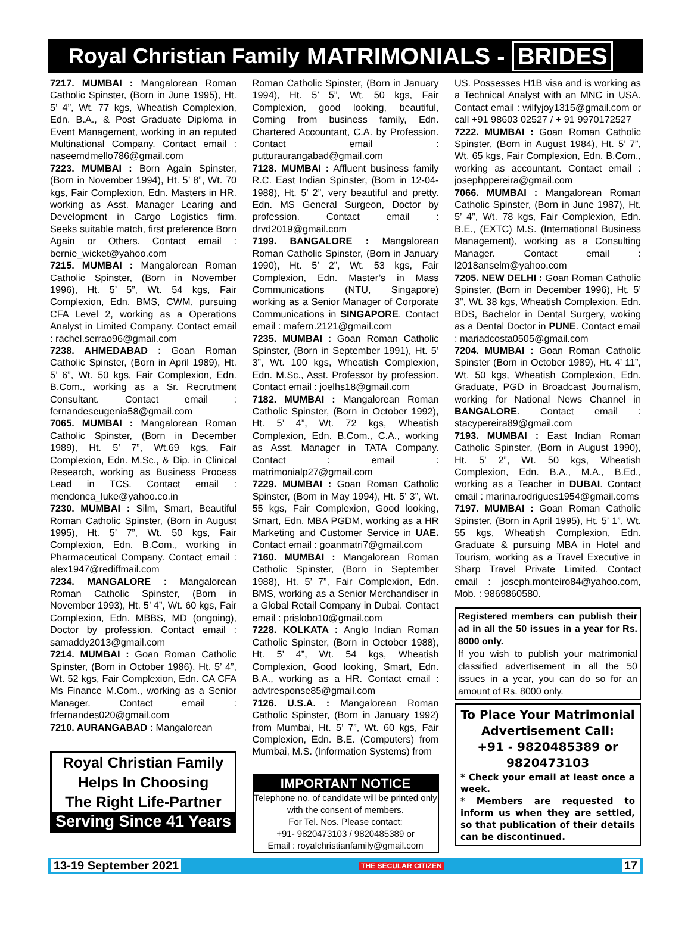Royal Christian Family MATRIMONIALS - BRIDES
7217. MUMBAI : Mangalorean Roman Catholic Spinster, (Born in June 1995), Ht. 5’ 4”, Wt. 77 kgs, Wheatish Complexion, Edn. B.A., & Post Graduate Diploma in Event Management, working in an reputed Multinational Company. Contact email : naseemdmello786@gmail.com
7223. MUMBAI : Born Again Spinster, (Born in November 1994), Ht. 5’ 8”, Wt. 70 kgs, Fair Complexion, Edn. Masters in HR. working as Asst. Manager Learing and Development in Cargo Logistics firm. Seeks suitable match, first preference Born Again or Others. Contact email : bernie_wicket@yahoo.com
7215. MUMBAI : Mangalorean Roman Catholic Spinster, (Born in November 1996), Ht. 5’ 5”, Wt. 54 kgs, Fair Complexion, Edn. BMS, CWM, pursuing CFA Level 2, working as a Operations Analyst in Limited Company. Contact email : rachel.serrao96@gmail.com
7238. AHMEDABAD : Goan Roman Catholic Spinster, (Born in April 1989), Ht. 5’ 6”, Wt. 50 kgs, Fair Complexion, Edn. B.Com., working as a Sr. Recrutment Consultant. Contact email : fernandeseugenia58@gmail.com
7065. MUMBAI : Mangalorean Roman Catholic Spinster, (Born in December 1989), Ht. 5’ 7”, Wt.69 kgs, Fair Complexion, Edn. M.Sc., & Dip. in Clinical Research, working as Business Process Lead in TCS. Contact email : mendonca_luke@yahoo.co.in
7230. MUMBAI : Silm, Smart, Beautiful Roman Catholic Spinster, (Born in August 1995), Ht. 5’ 7”, Wt. 50 kgs, Fair Complexion, Edn. B.Com., working in Pharmaceutical Company. Contact email : alex1947@rediffmail.com
7234. MANGALORE : Mangalorean Roman Catholic Spinster, (Born in November 1993), Ht. 5’ 4”, Wt. 60 kgs, Fair Complexion, Edn. MBBS, MD (ongoing), Doctor by profession. Contact email : samaddy2013@gmail.com
7214. MUMBAI : Goan Roman Catholic Spinster, (Born in October 1986), Ht. 5’ 4”, Wt. 52 kgs, Fair Complexion, Edn. CA CFA Ms Finance M.Com., working as a Senior Manager. Contact email : frfernandes020@gmail.com
7210. AURANGABAD : Mangalorean
Royal Christian Family
Helps In Choosing
The Right Life-Partner
Serving Since 41 Years
Roman Catholic Spinster, (Born in January 1994), Ht. 5’ 5”, Wt. 50 kgs, Fair Complexion, good looking, beautiful, Coming from business family, Edn. Chartered Accountant, C.A. by Profession. Contact email : putturaurangabad@gmail.com
7128. MUMBAI : Affluent business family R.C. East Indian Spinster, (Born in 12-04-1988), Ht. 5’ 2”, very beautiful and pretty. Edn. MS General Surgeon, Doctor by profession. Contact email : drvd2019@gmail.com
7199. BANGALORE : Mangalorean Roman Catholic Spinster, (Born in January 1990), Ht. 5’ 2”, Wt. 53 kgs, Fair Complexion, Edn. Master’s in Mass Communications (NTU, Singapore) working as a Senior Manager of Corporate Communications in SINGAPORE. Contact email : mafern.2121@gmail.com
7235. MUMBAI : Goan Roman Catholic Spinster, (Born in September 1991), Ht. 5’ 3”, Wt. 100 kgs, Wheatish Complexion, Edn. M.Sc., Asst. Professor by profession. Contact email : joelhs18@gmail.com
7182. MUMBAI : Mangalorean Roman Catholic Spinster, (Born in October 1992), Ht. 5’ 4”, Wt. 72 kgs, Wheatish Complexion, Edn. B.Com., C.A., working as Asst. Manager in TATA Company. Contact : email : matrimonialp27@gmail.com
7229. MUMBAI : Goan Roman Catholic Spinster, (Born in May 1994), Ht. 5’ 3”, Wt. 55 kgs, Fair Complexion, Good looking, Smart, Edn. MBA PGDM, working as a HR Marketing and Customer Service in UAE. Contact email : goanmatri7@gmail.com
7160. MUMBAI : Mangalorean Roman Catholic Spinster, (Born in September 1988), Ht. 5’ 7”, Fair Complexion, Edn. BMS, working as a Senior Merchandiser in a Global Retail Company in Dubai. Contact email : prislobo10@gmail.com
7228. KOLKATA : Anglo Indian Roman Catholic Spinster, (Born in October 1988), Ht. 5’ 4”, Wt. 54 kgs, Wheatish Complexion, Good looking, Smart, Edn. B.A., working as a HR. Contact email : advtresponse85@gmail.com
7126. U.S.A. : Mangalorean Roman Catholic Spinster, (Born in January 1992) from Mumbai, Ht. 5’ 7”, Wt. 60 kgs, Fair Complexion, Edn. B.E. (Computers) from Mumbai, M.S. (Information Systems) from
IMPORTANT NOTICE
Telephone no. of candidate will be printed only with the consent of members.
For Tel. Nos. Please contact:
+91- 9820473103 / 9820485389 or
Email : royalchristianfamily@gmail.com
US. Possesses H1B visa and is working as a Technical Analyst with an MNC in USA. Contact email : wilfyjoy1315@gmail.com or call +91 98603 02527 / + 91 9970172527
7222. MUMBAI : Goan Roman Catholic Spinster, (Born in August 1984), Ht. 5’ 7”, Wt. 65 kgs, Fair Complexion, Edn. B.Com., working as accountant. Contact email : josephppereira@gmail.com
7066. MUMBAI : Mangalorean Roman Catholic Spinster, (Born in June 1987), Ht. 5’ 4”, Wt. 78 kgs, Fair Complexion, Edn. B.E., (EXTC) M.S. (International Business Management), working as a Consulting Manager. Contact email : l2018anselm@yahoo.com
7205. NEW DELHI : Goan Roman Catholic Spinster, (Born in December 1996), Ht. 5’ 3”, Wt. 38 kgs, Wheatish Complexion, Edn. BDS, Bachelor in Dental Surgery, woking as a Dental Doctor in PUNE. Contact email : mariadcosta0505@gmail.com
7204. MUMBAI : Goan Roman Catholic Spinster (Born in October 1989), Ht. 4’ 11”, Wt. 50 kgs, Wheatish Complexion, Edn. Graduate, PGD in Broadcast Journalism, working for National News Channel in BANGALORE. Contact email : stacypereira89@gmail.com
7193. MUMBAI : East Indian Roman Catholic Spinster, (Born in August 1990), Ht. 5’ 2”, Wt. 50 kgs, Wheatish Complexion, Edn. B.A., M.A., B.Ed., working as a Teacher in DUBAI. Contact email : marina.rodrigues1954@gmail.coms
7197. MUMBAI : Goan Roman Catholic Spinster, (Born in April 1995), Ht. 5’ 1”, Wt. 55 kgs, Wheatish Complexion, Edn. Graduate & pursuing MBA in Hotel and Tourism, working as a Travel Executive in Sharp Travel Private Limited. Contact email : joseph.monteiro84@yahoo.com, Mob. : 9869860580.
Registered members can publish their ad in all the 50 issues in a year for Rs. 8000 only.
If you wish to publish your matrimonial classified advertisement in all the 50 issues in a year, you can do so for an amount of Rs. 8000 only.
To Place Your Matrimonial Advertisement Call:
+91 - 9820485389 or 9820473103
* Check your email at least once a week.
* Members are requested to inform us when they are settled, so that publication of their details can be discontinued.
13-19 September 2021 THE SECULAR CITIZEN 17